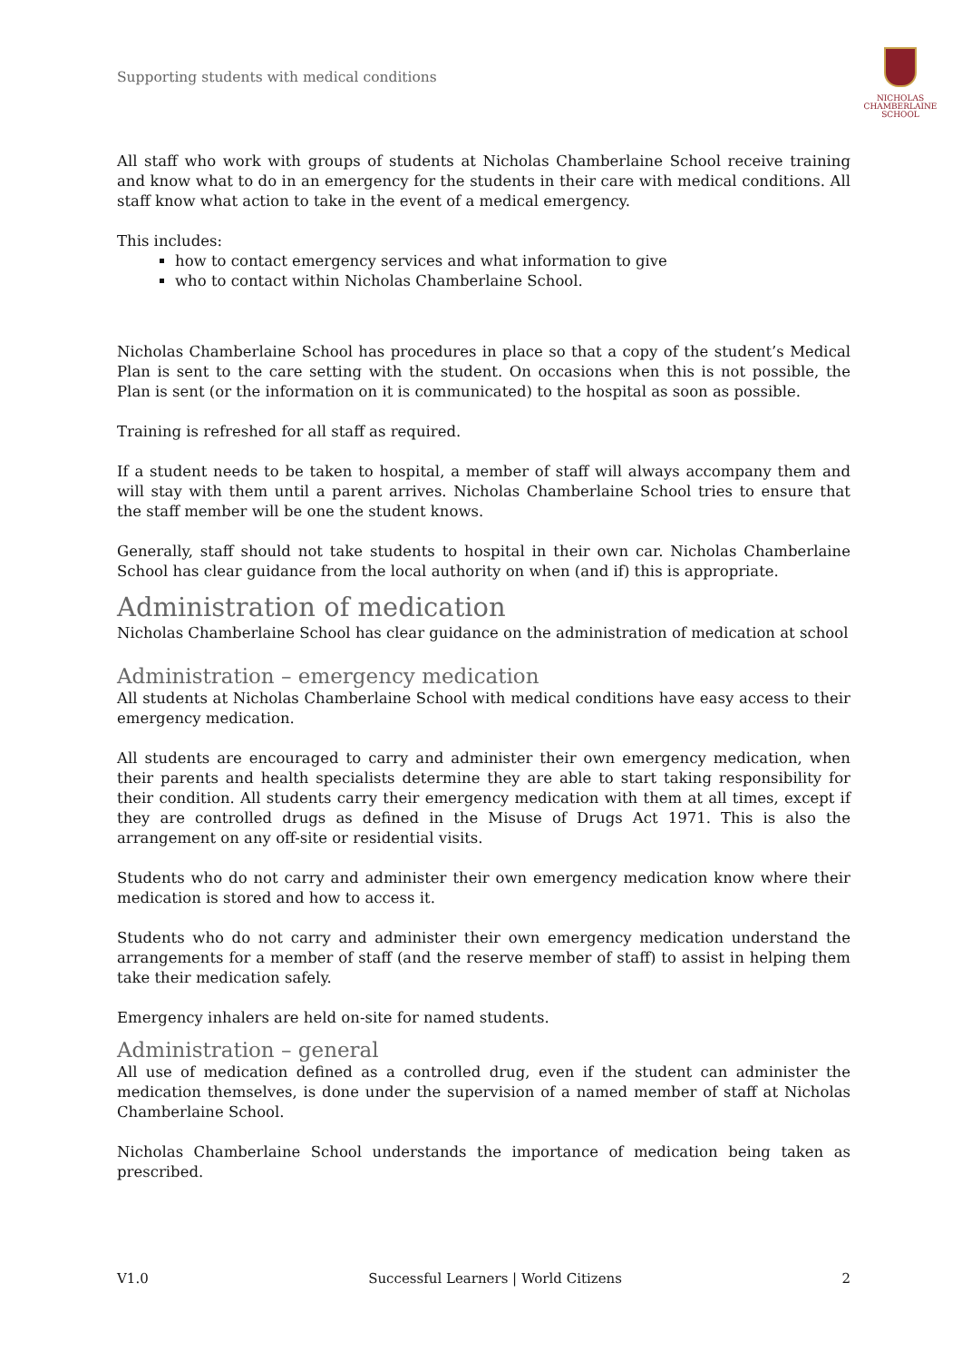Supporting students with medical conditions
NICHOLAS
CHAMBERLAINE
SCHOOL
All staff who work with groups of students at Nicholas Chamberlaine School receive training and know what to do in an emergency for the students in their care with medical conditions. All staff know what action to take in the event of a medical emergency.
This includes:
how to contact emergency services and what information to give
who to contact within Nicholas Chamberlaine School.
Nicholas Chamberlaine School has procedures in place so that a copy of the student’s Medical Plan is sent to the care setting with the student. On occasions when this is not possible, the Plan is sent (or the information on it is communicated) to the hospital as soon as possible.
Training is refreshed for all staff as required.
If a student needs to be taken to hospital, a member of staff will always accompany them and will stay with them until a parent arrives. Nicholas Chamberlaine School tries to ensure that the staff member will be one the student knows.
Generally, staff should not take students to hospital in their own car. Nicholas Chamberlaine School has clear guidance from the local authority on when (and if) this is appropriate.
Administration of medication
Nicholas Chamberlaine School has clear guidance on the administration of medication at school
Administration – emergency medication
All students at Nicholas Chamberlaine School with medical conditions have easy access to their emergency medication.
All students are encouraged to carry and administer their own emergency medication, when their parents and health specialists determine they are able to start taking responsibility for their condition. All students carry their emergency medication with them at all times, except if they are controlled drugs as defined in the Misuse of Drugs Act 1971. This is also the arrangement on any off-site or residential visits.
Students who do not carry and administer their own emergency medication know where their medication is stored and how to access it.
Students who do not carry and administer their own emergency medication understand the arrangements for a member of staff (and the reserve member of staff) to assist in helping them take their medication safely.
Emergency inhalers are held on-site for named students.
Administration – general
All use of medication defined as a controlled drug, even if the student can administer the medication themselves, is done under the supervision of a named member of staff at Nicholas Chamberlaine School.
Nicholas Chamberlaine School understands the importance of medication being taken as prescribed.
V1.0 Successful Learners | World Citizens 2